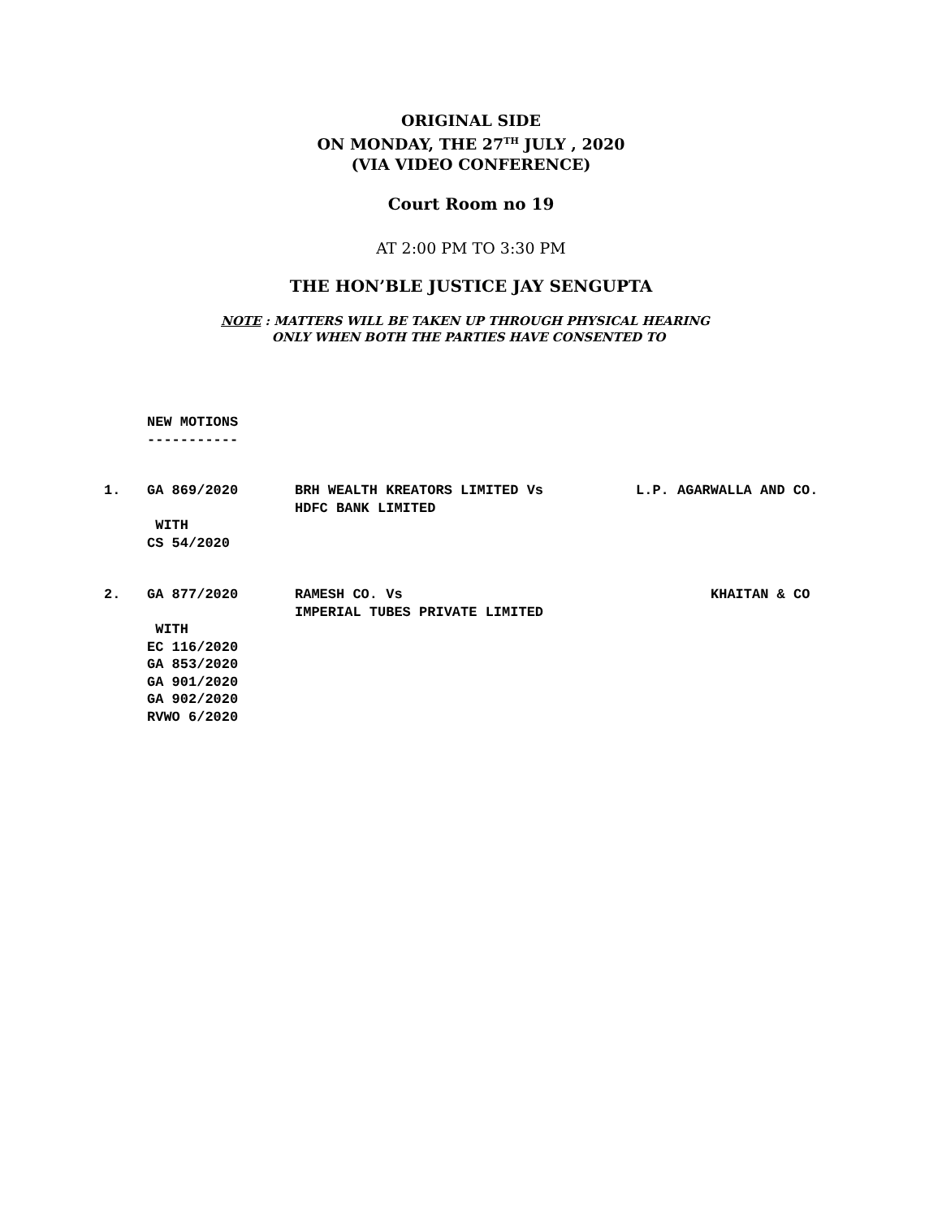ORIGINAL SIDE
ON MONDAY, THE 27<sup>TH</sup> JULY , 2020
(VIA VIDEO CONFERENCE)
Court Room no 19
AT 2:00 PM TO 3:30 PM
THE HON’BLE JUSTICE JAY SENGUPTA
NOTE : MATTERS WILL BE TAKEN UP THROUGH PHYSICAL HEARING
ONLY WHEN BOTH THE PARTIES HAVE CONSENTED TO
NEW MOTIONS
-----------
| 1. | GA 869/2020 | BRH WEALTH KREATORS LIMITED Vs HDFC BANK LIMITED | L.P. AGARWALLA AND CO. |
| | WITH CS 54/2020 | | |
| 2. | GA 877/2020 | RAMESH CO. Vs IMPERIAL TUBES PRIVATE LIMITED | KHAITAN & CO |
| | WITH EC 116/2020 GA 853/2020 GA 901/2020 GA 902/2020 RVWO 6/2020 | | |